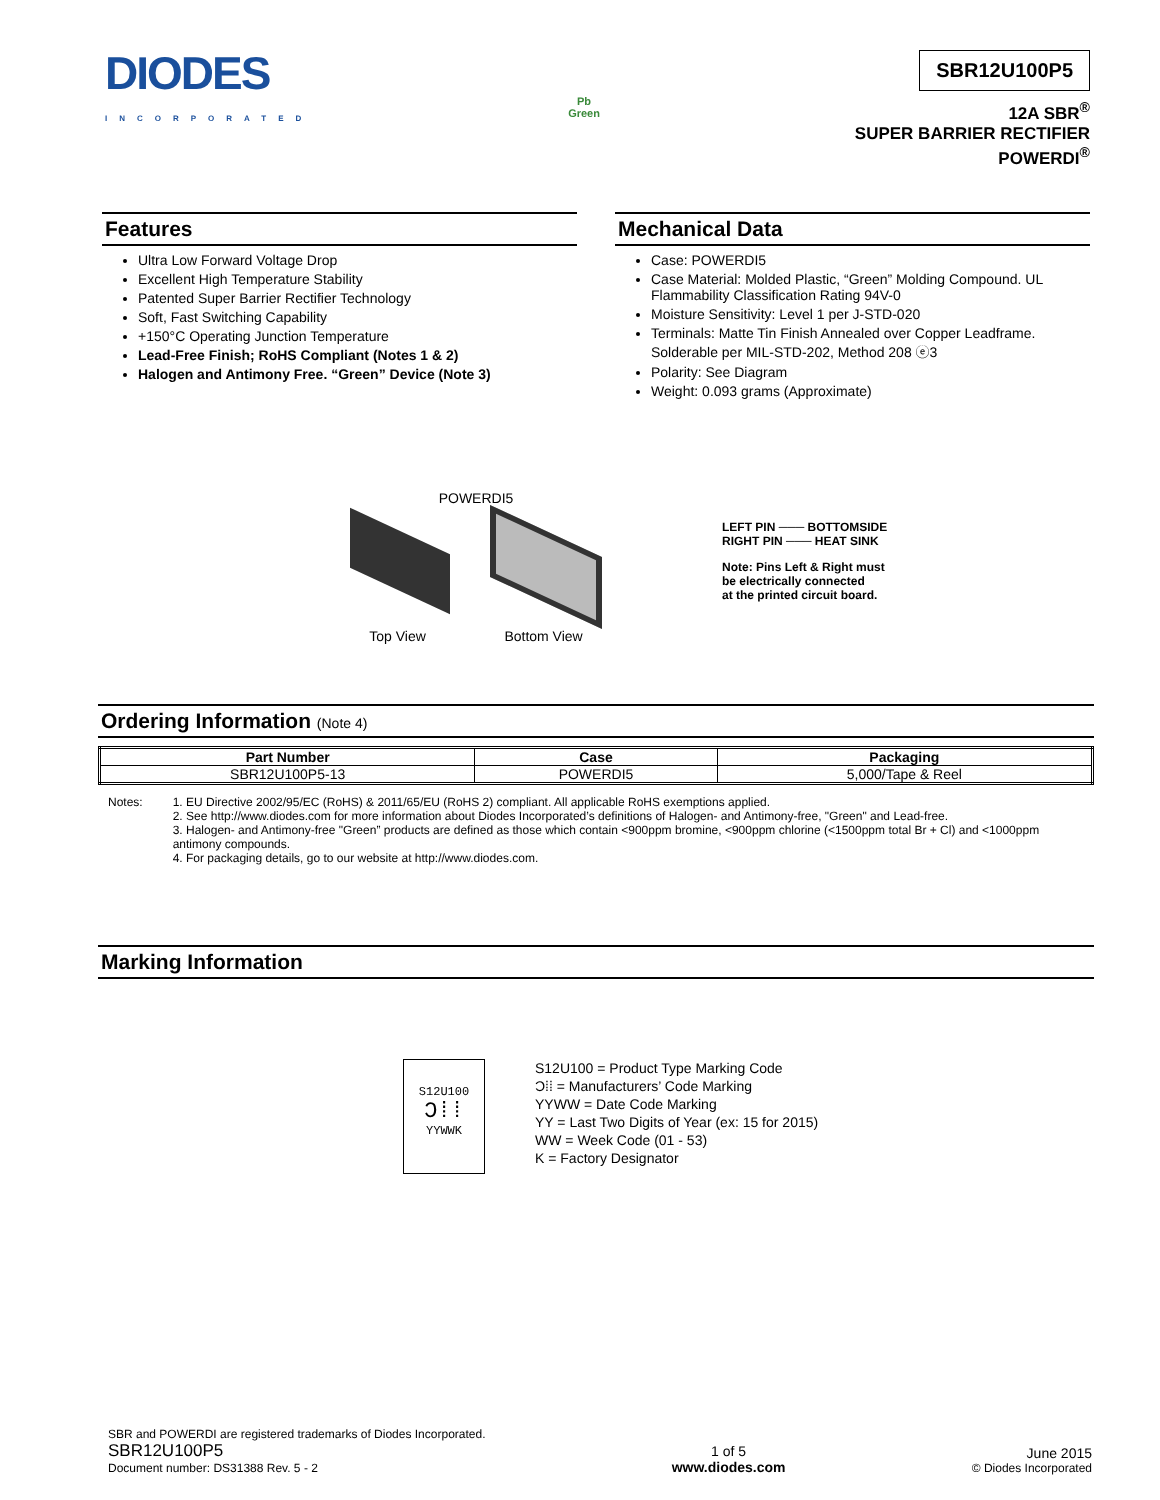DIODES
INCORPORATED
Pb
Green
SBR12U100P5
12A SBR<sup>®</sup>
SUPER BARRIER RECTIFIER
POWERDI<sup>®</sup>
Features
Ultra Low Forward Voltage Drop
Excellent High Temperature Stability
Patented Super Barrier Rectifier Technology
Soft, Fast Switching Capability
+150°C Operating Junction Temperature
Lead-Free Finish; RoHS Compliant (Notes 1 & 2)
Halogen and Antimony Free. “Green” Device (Note 3)
Mechanical Data
Case: POWERDI5
Case Material: Molded Plastic, “Green” Molding Compound. UL Flammability Classification Rating 94V-0
Moisture Sensitivity: Level 1 per J-STD-020
Terminals: Matte Tin Finish Annealed over Copper Leadframe. Solderable per MIL-STD-202, Method 208 ⓔ3
Polarity: See Diagram
Weight: 0.093 grams (Approximate)
POWERDI5
Top View Bottom View
LEFT PIN ─── BOTTOMSIDE
RIGHT PIN ─── HEAT SINK
Note: Pins Left & Right must
be electrically connected
at the printed circuit board.
Ordering Information (Note 4)
| Part Number | Case | Packaging |
| --- | --- | --- |
| SBR12U100P5-13 | POWERDI5 | 5,000/Tape & Reel |
Notes: 1. EU Directive 2002/95/EC (RoHS) & 2011/65/EU (RoHS 2) compliant. All applicable RoHS exemptions applied.
2. See http://www.diodes.com for more information about Diodes Incorporated’s definitions of Halogen- and Antimony-free, "Green" and Lead-free.
3. Halogen- and Antimony-free "Green” products are defined as those which contain <900ppm bromine, <900ppm chlorine (<1500ppm total Br + Cl) and <1000ppm antimony compounds.
4. For packaging details, go to our website at http://www.diodes.com.
Marking Information
S12U100
Ͻ⁞⁞
YYWWK
S12U100 = Product Type Marking Code
Ͻ⁞⁞ = Manufacturers’ Code Marking
YYWW = Date Code Marking
YY = Last Two Digits of Year (ex: 15 for 2015)
WW = Week Code (01 - 53)
K = Factory Designator
SBR and POWERDI are registered trademarks of Diodes Incorporated.
SBR12U100P5
Document number: DS31388 Rev. 5 - 2
1 of 5
www.diodes.com
June 2015
© Diodes Incorporated